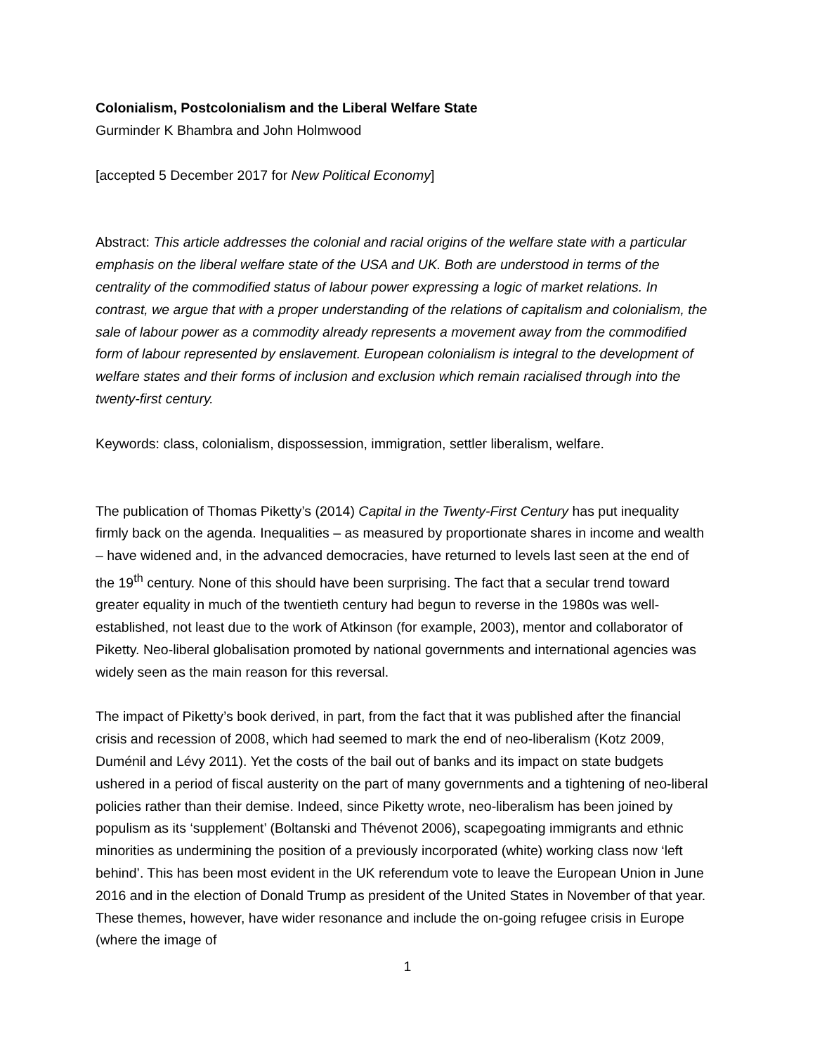Colonialism, Postcolonialism and the Liberal Welfare State
Gurminder K Bhambra and John Holmwood
[accepted 5 December 2017 for New Political Economy]
Abstract: This article addresses the colonial and racial origins of the welfare state with a particular emphasis on the liberal welfare state of the USA and UK. Both are understood in terms of the centrality of the commodified status of labour power expressing a logic of market relations. In contrast, we argue that with a proper understanding of the relations of capitalism and colonialism, the sale of labour power as a commodity already represents a movement away from the commodified form of labour represented by enslavement. European colonialism is integral to the development of welfare states and their forms of inclusion and exclusion which remain racialised through into the twenty-first century.
Keywords: class, colonialism, dispossession, immigration, settler liberalism, welfare.
The publication of Thomas Piketty’s (2014) Capital in the Twenty-First Century has put inequality firmly back on the agenda. Inequalities – as measured by proportionate shares in income and wealth – have widened and, in the advanced democracies, have returned to levels last seen at the end of the 19<sup>th</sup> century. None of this should have been surprising. The fact that a secular trend toward greater equality in much of the twentieth century had begun to reverse in the 1980s was well-established, not least due to the work of Atkinson (for example, 2003), mentor and collaborator of Piketty. Neo-liberal globalisation promoted by national governments and international agencies was widely seen as the main reason for this reversal.
The impact of Piketty’s book derived, in part, from the fact that it was published after the financial crisis and recession of 2008, which had seemed to mark the end of neo-liberalism (Kotz 2009, Duménil and Lévy 2011). Yet the costs of the bail out of banks and its impact on state budgets ushered in a period of fiscal austerity on the part of many governments and a tightening of neo-liberal policies rather than their demise. Indeed, since Piketty wrote, neo-liberalism has been joined by populism as its ‘supplement’ (Boltanski and Thévenot 2006), scapegoating immigrants and ethnic minorities as undermining the position of a previously incorporated (white) working class now ‘left behind’. This has been most evident in the UK referendum vote to leave the European Union in June 2016 and in the election of Donald Trump as president of the United States in November of that year. These themes, however, have wider resonance and include the on-going refugee crisis in Europe (where the image of
1